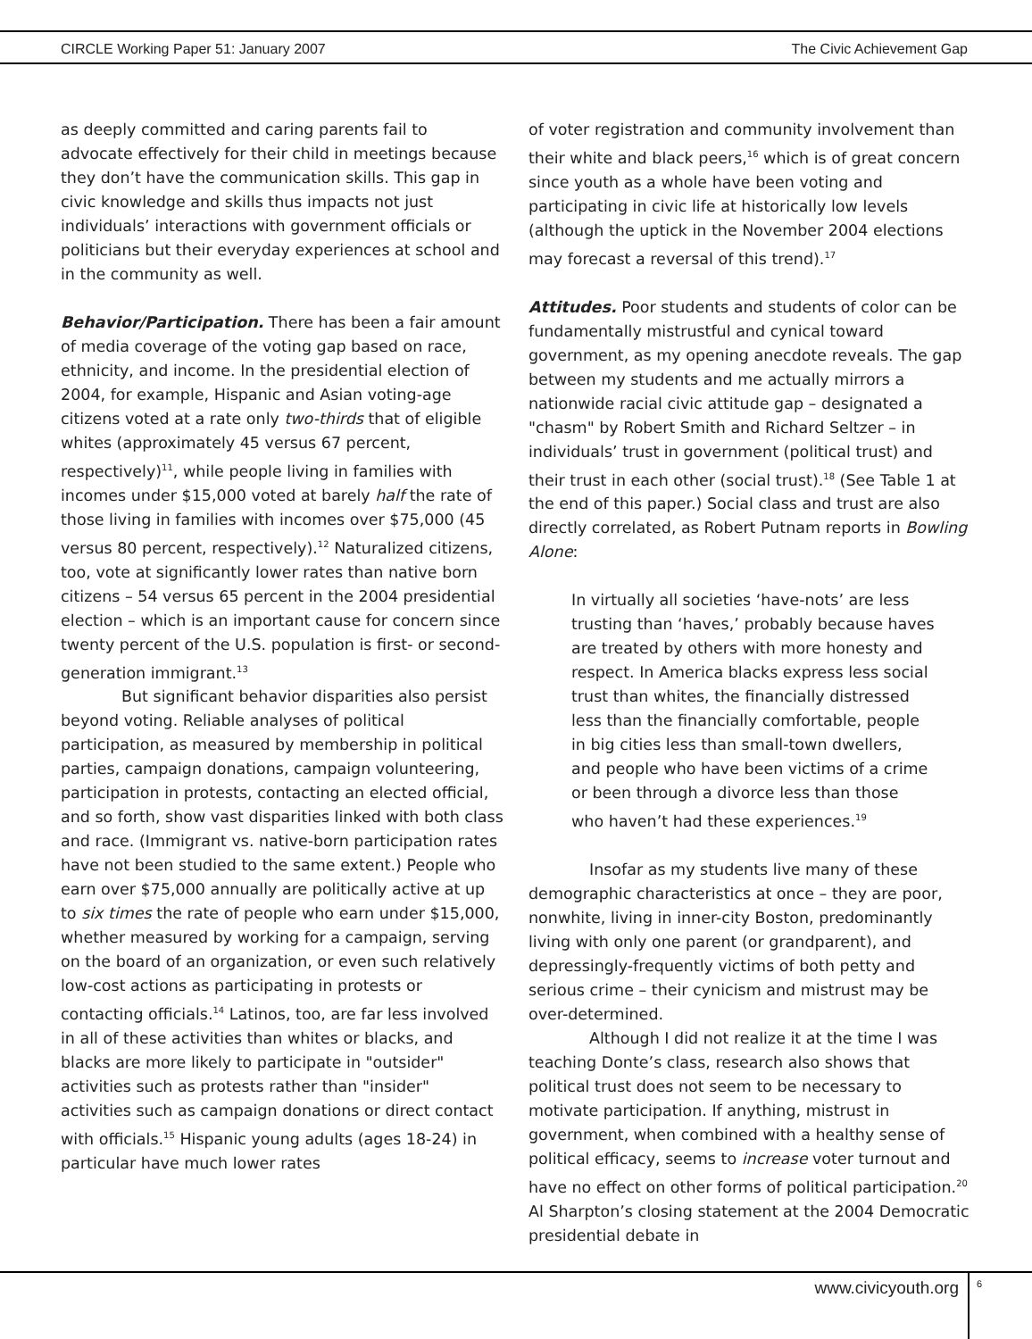CIRCLE Working Paper 51: January 2007 The Civic Achievement Gap
as deeply committed and caring parents fail to advocate effectively for their child in meetings because they don’t have the communication skills. This gap in civic knowledge and skills thus impacts not just individuals’ interactions with government officials or politicians but their everyday experiences at school and in the community as well.
Behavior/Participation. There has been a fair amount of media coverage of the voting gap based on race, ethnicity, and income. In the presidential election of 2004, for example, Hispanic and Asian voting-age citizens voted at a rate only two-thirds that of eligible whites (approximately 45 versus 67 percent, respectively)<sup>11</sup>, while people living in families with incomes under $15,000 voted at barely half the rate of those living in families with incomes over $75,000 (45 versus 80 percent, respectively).<sup>12</sup> Naturalized citizens, too, vote at significantly lower rates than native born citizens – 54 versus 65 percent in the 2004 presidential election – which is an important cause for concern since twenty percent of the U.S. population is first- or second-generation immigrant.<sup>13</sup>
But significant behavior disparities also persist beyond voting. Reliable analyses of political participation, as measured by membership in political parties, campaign donations, campaign volunteering, participation in protests, contacting an elected official, and so forth, show vast disparities linked with both class and race. (Immigrant vs. native-born participation rates have not been studied to the same extent.) People who earn over $75,000 annually are politically active at up to six times the rate of people who earn under $15,000, whether measured by working for a campaign, serving on the board of an organization, or even such relatively low-cost actions as participating in protests or contacting officials.<sup>14</sup> Latinos, too, are far less involved in all of these activities than whites or blacks, and blacks are more likely to participate in "outsider" activities such as protests rather than "insider" activities such as campaign donations or direct contact with officials.<sup>15</sup> Hispanic young adults (ages 18-24) in particular have much lower rates
of voter registration and community involvement than their white and black peers,<sup>16</sup> which is of great concern since youth as a whole have been voting and participating in civic life at historically low levels (although the uptick in the November 2004 elections may forecast a reversal of this trend).<sup>17</sup>
Attitudes. Poor students and students of color can be fundamentally mistrustful and cynical toward government, as my opening anecdote reveals. The gap between my students and me actually mirrors a nationwide racial civic attitude gap – designated a "chasm" by Robert Smith and Richard Seltzer – in individuals’ trust in government (political trust) and their trust in each other (social trust).<sup>18</sup> (See Table 1 at the end of this paper.) Social class and trust are also directly correlated, as Robert Putnam reports in Bowling Alone:
In virtually all societies ‘have-nots’ are less trusting than ‘haves,’ probably because haves are treated by others with more honesty and respect. In America blacks express less social trust than whites, the financially distressed less than the financially comfortable, people in big cities less than small-town dwellers, and people who have been victims of a crime or been through a divorce less than those who haven’t had these experiences.<sup>19</sup>
Insofar as my students live many of these demographic characteristics at once – they are poor, nonwhite, living in inner-city Boston, predominantly living with only one parent (or grandparent), and depressingly-frequently victims of both petty and serious crime – their cynicism and mistrust may be over-determined.
Although I did not realize it at the time I was teaching Donte’s class, research also shows that political trust does not seem to be necessary to motivate participation. If anything, mistrust in government, when combined with a healthy sense of political efficacy, seems to increase voter turnout and have no effect on other forms of political participation.<sup>20</sup> Al Sharpton’s closing statement at the 2004 Democratic presidential debate in
www.civicyouth.org 6